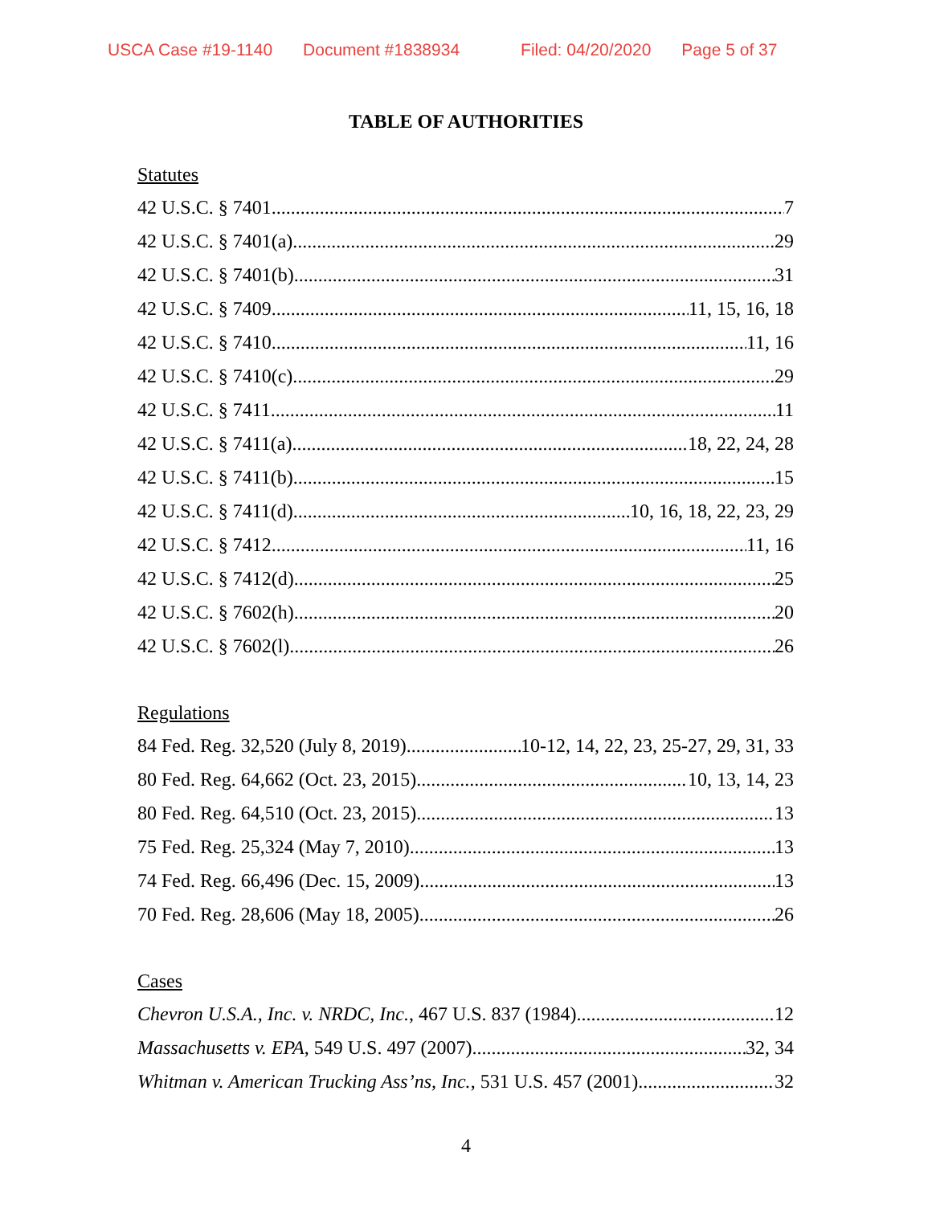USCA Case #19-1140 Document #1838934 Filed: 04/20/2020 Page 5 of 37
TABLE OF AUTHORITIES
Statutes
42 U.S.C. § 7401 7
42 U.S.C. § 7401(a) 29
42 U.S.C. § 7401(b) 31
42 U.S.C. § 7409 11, 15, 16, 18
42 U.S.C. § 7410 11, 16
42 U.S.C. § 7410(c) 29
42 U.S.C. § 7411 11
42 U.S.C. § 7411(a) 18, 22, 24, 28
42 U.S.C. § 7411(b) 15
42 U.S.C. § 7411(d) 10, 16, 18, 22, 23, 29
42 U.S.C. § 7412 11, 16
42 U.S.C. § 7412(d) 25
42 U.S.C. § 7602(h) 20
42 U.S.C. § 7602(l) 26
Regulations
84 Fed. Reg. 32,520 (July 8, 2019) 10-12, 14, 22, 23, 25-27, 29, 31, 33
80 Fed. Reg. 64,662 (Oct. 23, 2015) 10, 13, 14, 23
80 Fed. Reg. 64,510 (Oct. 23, 2015) 13
75 Fed. Reg. 25,324 (May 7, 2010) 13
74 Fed. Reg. 66,496 (Dec. 15, 2009) 13
70 Fed. Reg. 28,606 (May 18, 2005) 26
Cases
Chevron U.S.A., Inc. v. NRDC, Inc., 467 U.S. 837 (1984) 12
Massachusetts v. EPA, 549 U.S. 497 (2007) 32, 34
Whitman v. American Trucking Ass’ns, Inc., 531 U.S. 457 (2001) 32
4